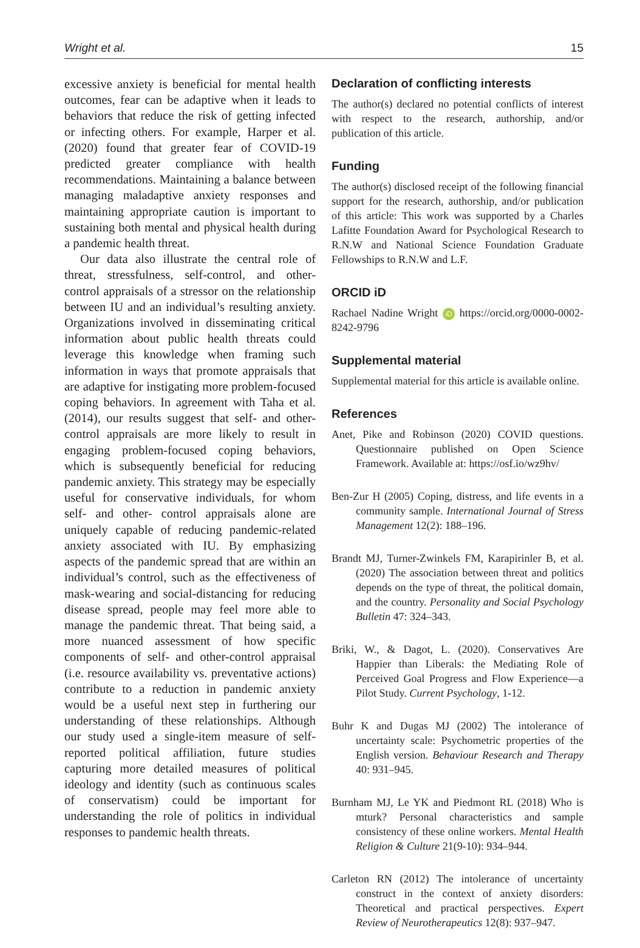Wright et al. 15
excessive anxiety is beneficial for mental health outcomes, fear can be adaptive when it leads to behaviors that reduce the risk of getting infected or infecting others. For example, Harper et al. (2020) found that greater fear of COVID-19 predicted greater compliance with health recommendations. Maintaining a balance between managing maladaptive anxiety responses and maintaining appropriate caution is important to sustaining both mental and physical health during a pandemic health threat.
Our data also illustrate the central role of threat, stressfulness, self-control, and other-control appraisals of a stressor on the relationship between IU and an individual’s resulting anxiety. Organizations involved in disseminating critical information about public health threats could leverage this knowledge when framing such information in ways that promote appraisals that are adaptive for instigating more problem-focused coping behaviors. In agreement with Taha et al. (2014), our results suggest that self- and other-control appraisals are more likely to result in engaging problem-focused coping behaviors, which is subsequently beneficial for reducing pandemic anxiety. This strategy may be especially useful for conservative individuals, for whom self- and other- control appraisals alone are uniquely capable of reducing pandemic-related anxiety associated with IU. By emphasizing aspects of the pandemic spread that are within an individual’s control, such as the effectiveness of mask-wearing and social-distancing for reducing disease spread, people may feel more able to manage the pandemic threat. That being said, a more nuanced assessment of how specific components of self- and other-control appraisal (i.e. resource availability vs. preventative actions) contribute to a reduction in pandemic anxiety would be a useful next step in furthering our understanding of these relationships. Although our study used a single-item measure of self-reported political affiliation, future studies capturing more detailed measures of political ideology and identity (such as continuous scales of conservatism) could be important for understanding the role of politics in individual responses to pandemic health threats.
Declaration of conflicting interests
The author(s) declared no potential conflicts of interest with respect to the research, authorship, and/or publication of this article.
Funding
The author(s) disclosed receipt of the following financial support for the research, authorship, and/or publication of this article: This work was supported by a Charles Lafitte Foundation Award for Psychological Research to R.N.W and National Science Foundation Graduate Fellowships to R.N.W and L.F.
ORCID iD
Rachael Nadine Wright iD https://orcid.org/0000-0002-8242-9796
Supplemental material
Supplemental material for this article is available online.
References
Anet, Pike and Robinson (2020) COVID questions. Questionnaire published on Open Science Framework. Available at: https://osf.io/wz9hv/
Ben-Zur H (2005) Coping, distress, and life events in a community sample. International Journal of Stress Management 12(2): 188–196.
Brandt MJ, Turner-Zwinkels FM, Karapirinler B, et al. (2020) The association between threat and politics depends on the type of threat, the political domain, and the country. Personality and Social Psychology Bulletin 47: 324–343.
Briki, W., & Dagot, L. (2020). Conservatives Are Happier than Liberals: the Mediating Role of Perceived Goal Progress and Flow Experience—a Pilot Study. Current Psychology, 1-12.
Buhr K and Dugas MJ (2002) The intolerance of uncertainty scale: Psychometric properties of the English version. Behaviour Research and Therapy 40: 931–945.
Burnham MJ, Le YK and Piedmont RL (2018) Who is mturk? Personal characteristics and sample consistency of these online workers. Mental Health Religion & Culture 21(9-10): 934–944.
Carleton RN (2012) The intolerance of uncertainty construct in the context of anxiety disorders: Theoretical and practical perspectives. Expert Review of Neurotherapeutics 12(8): 937–947.